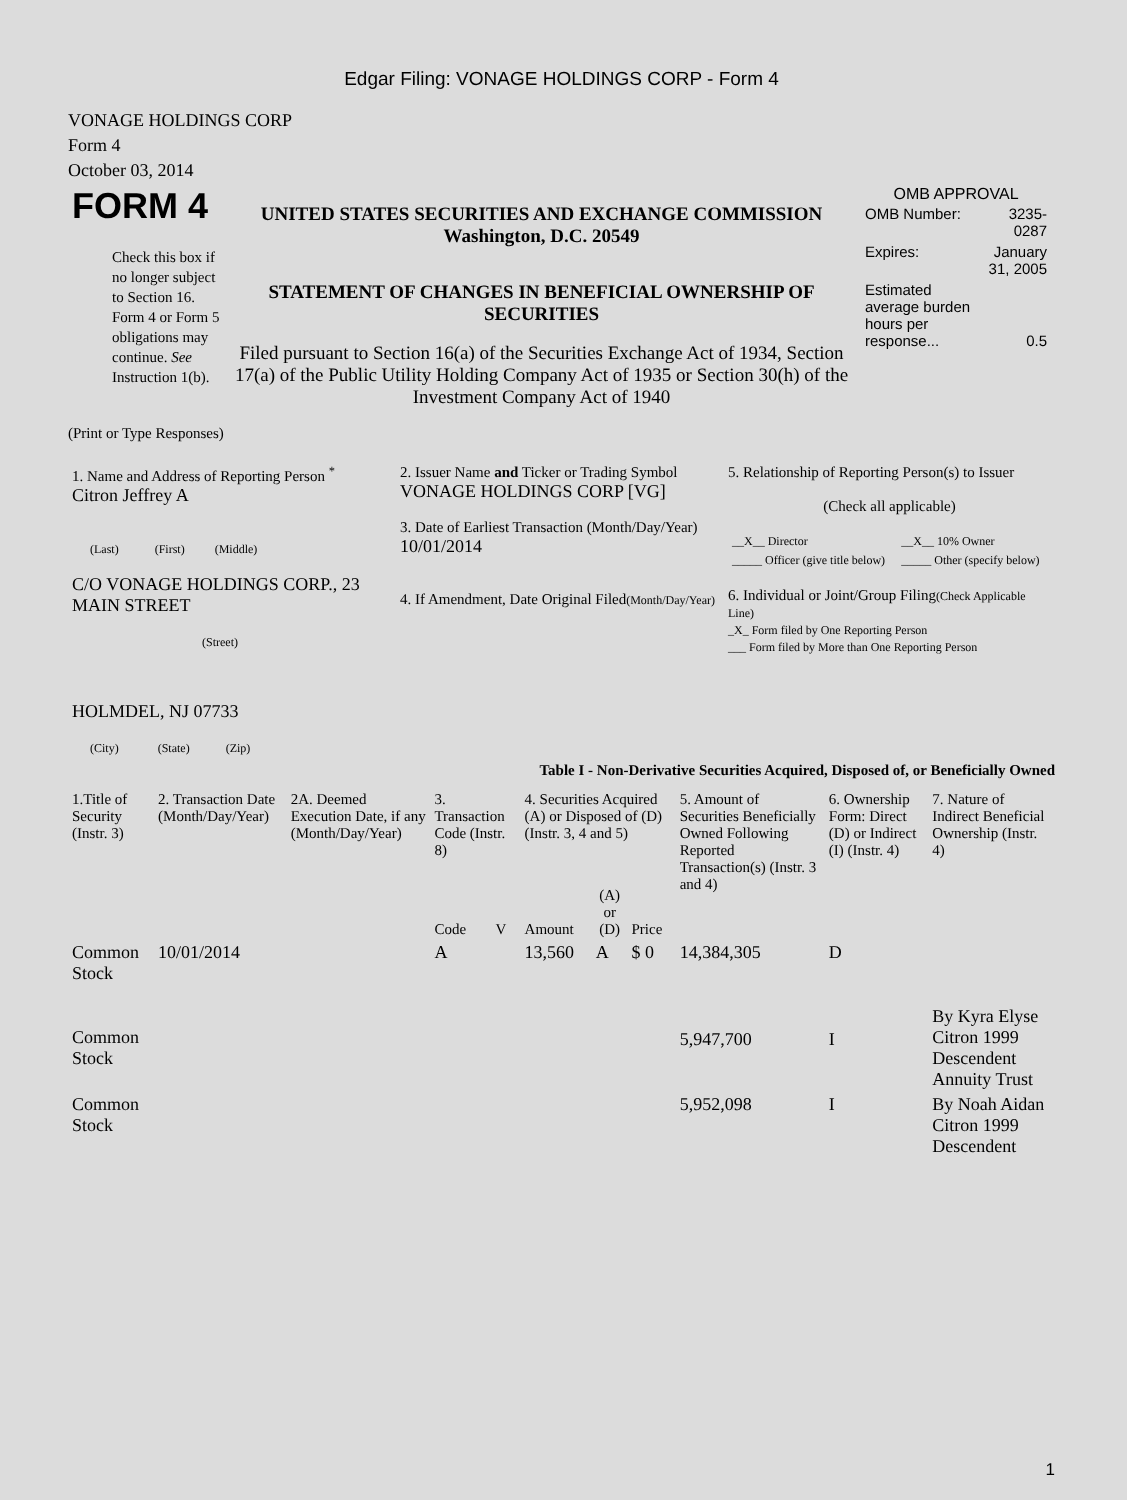Edgar Filing: VONAGE HOLDINGS CORP - Form 4
VONAGE HOLDINGS CORP
Form 4
October 03, 2014
| FORM 4 Check this box if no longer subject to Section 16. Form 4 or Form 5 obligations may continue. See Instruction 1(b). | UNITED STATES SECURITIES AND EXCHANGE COMMISSION Washington, D.C. 20549 STATEMENT OF CHANGES IN BENEFICIAL OWNERSHIP OF SECURITIES Filed pursuant to Section 16(a) of the Securities Exchange Act of 1934, Section 17(a) of the Public Utility Holding Company Act of 1935 or Section 30(h) of the Investment Company Act of 1940 | OMB APPROVAL / OMB Number: / 3235-0287 / / Expires: / January 31, 2005 / / Estimated average burden hours per response... / 0.5 / |
(Print or Type Responses)
| 1. Name and Address of Reporting Person <sup>*</sup> Citron Jeffrey A (Last) (First) (Middle) C/O VONAGE HOLDINGS CORP., 23 MAIN STREET (Street) HOLMDEL, NJ 07733 (City) (State) (Zip) | 2. Issuer Name and Ticker or Trading Symbol VONAGE HOLDINGS CORP [VG] 3. Date of Earliest Transaction (Month/Day/Year) 10/01/2014 4. If Amendment, Date Original Filed (Month/Day/Year) | 5. Relationship of Reporting Person(s) to Issuer (Check all applicable) / __X__ Director / __X__ 10% Owner / / _____ Officer (give title below) / _____ Other (specify below) / 6. Individual or Joint/Group Filing (Check Applicable Line) _X_ Form filed by One Reporting Person ___ Form filed by More than One Reporting Person |
Table I - Non-Derivative Securities Acquired, Disposed of, or Beneficially Owned
| 1.Title of Security (Instr. 3) | 2. Transaction Date (Month/Day/Year) | 2A. Deemed Execution Date, if any (Month/Day/Year) | 3. Transaction Code (Instr. 8) | | 4. Securities Acquired (A) or Disposed of (D) (Instr. 3, 4 and 5) | | | 5. Amount of Securities Beneficially Owned Following Reported Transaction(s) (Instr. 3 and 4) | 6. Ownership Form: Direct (D) or Indirect (I) (Instr. 4) | 7. Nature of Indirect Beneficial Ownership (Instr. 4) |
| --- | --- | --- | --- | --- | --- | --- | --- | --- | --- | --- |
| | | | Code | V | Amount | (A) or (D) | Price | | | |
| Common Stock | 10/01/2014 | | A | | 13,560 | A | $ 0 | 14,384,305 | D | |
| Common Stock | | | | | | | | 5,947,700 | I | By Kyra Elyse Citron 1999 Descendent Annuity Trust |
| Common Stock | | | | | | | | 5,952,098 | I | By Noah Aidan Citron 1999 Descendent |
1